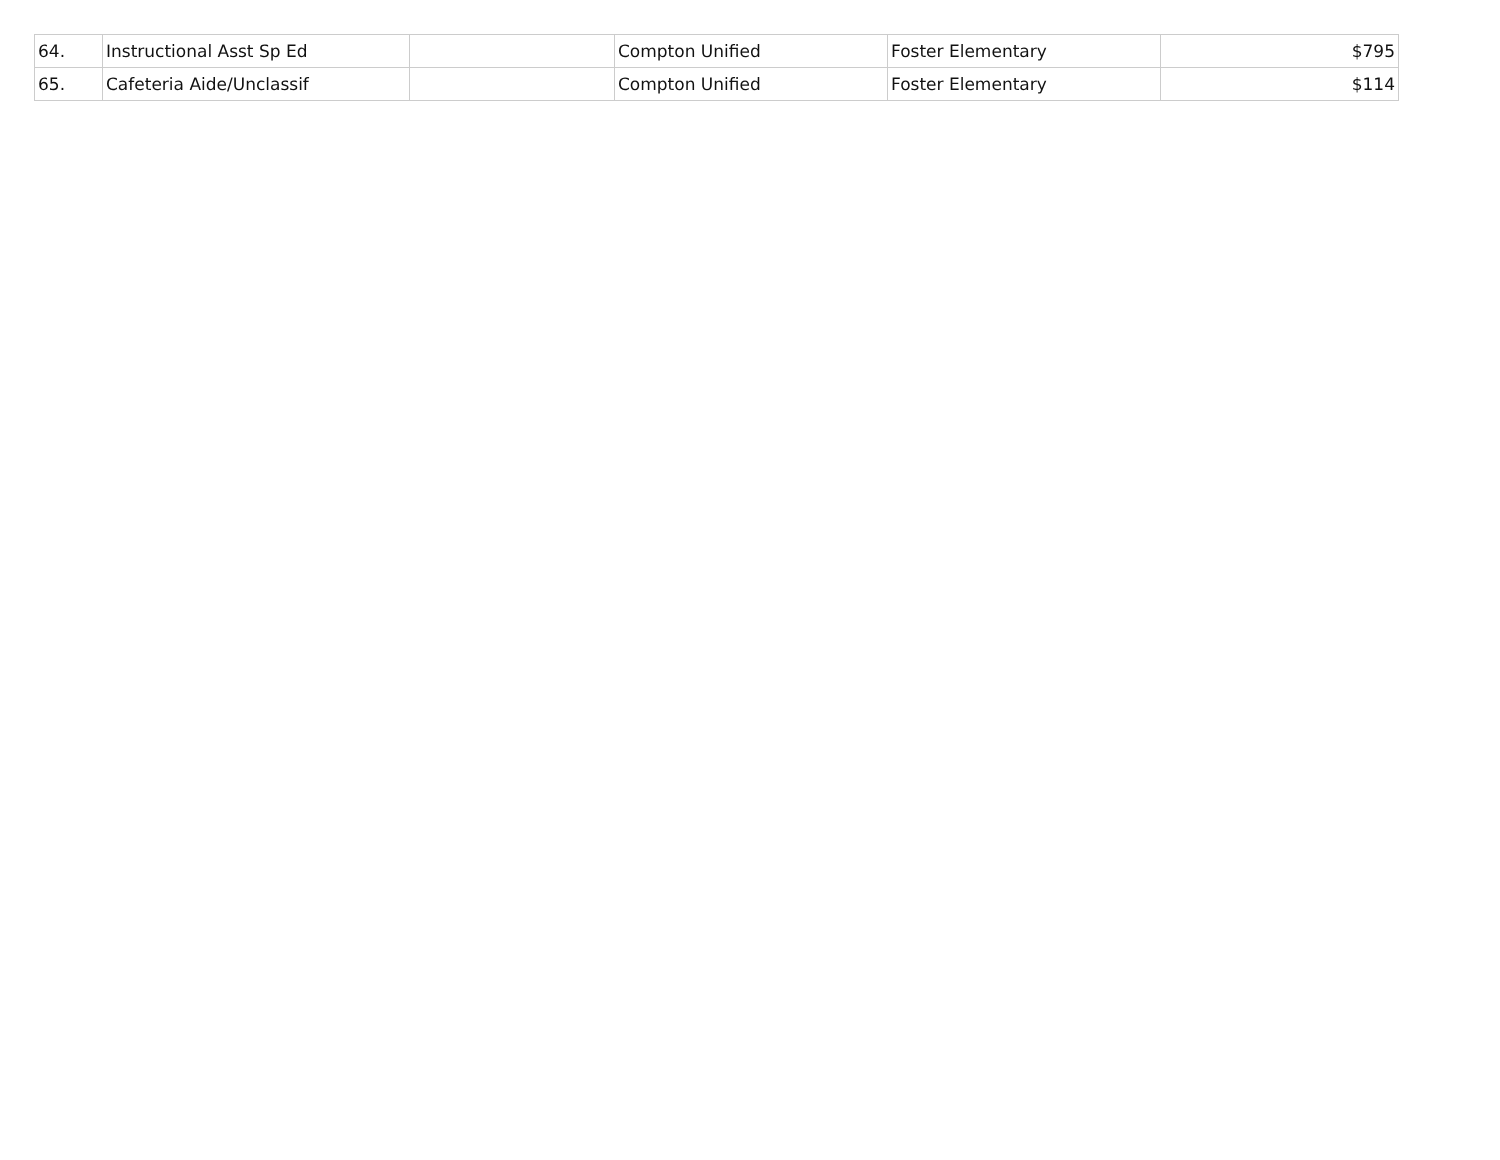| 64. | Instructional Asst Sp Ed | | Compton Unified | Foster Elementary | $795 |
| 65. | Cafeteria Aide/Unclassif | | Compton Unified | Foster Elementary | $114 |